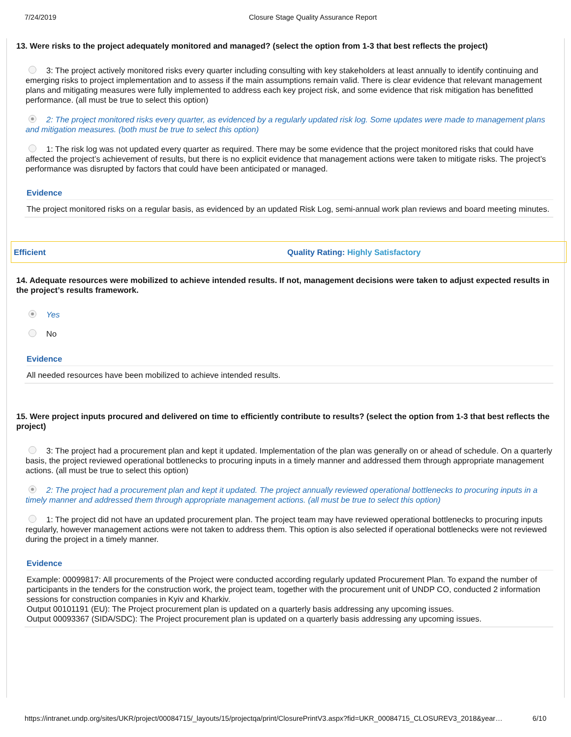7/24/2019 Closure Stage Quality Assurance Report
13. Were risks to the project adequately monitored and managed? (select the option from 1-3 that best reflects the project)
3: The project actively monitored risks every quarter including consulting with key stakeholders at least annually to identify continuing and emerging risks to project implementation and to assess if the main assumptions remain valid. There is clear evidence that relevant management plans and mitigating measures were fully implemented to address each key project risk, and some evidence that risk mitigation has benefitted performance. (all must be true to select this option)
2: The project monitored risks every quarter, as evidenced by a regularly updated risk log. Some updates were made to management plans and mitigation measures. (both must be true to select this option)
1: The risk log was not updated every quarter as required. There may be some evidence that the project monitored risks that could have affected the project’s achievement of results, but there is no explicit evidence that management actions were taken to mitigate risks. The project’s performance was disrupted by factors that could have been anticipated or managed.
Evidence
The project monitored risks on a regular basis, as evidenced by an updated Risk Log, semi-annual work plan reviews and board meeting minutes.
Efficient Quality Rating: Highly Satisfactory
14. Adequate resources were mobilized to achieve intended results. If not, management decisions were taken to adjust expected results in the project’s results framework.
Yes
No
Evidence
All needed resources have been mobilized to achieve intended results.
15. Were project inputs procured and delivered on time to efficiently contribute to results? (select the option from 1-3 that best reflects the project)
3: The project had a procurement plan and kept it updated. Implementation of the plan was generally on or ahead of schedule. On a quarterly basis, the project reviewed operational bottlenecks to procuring inputs in a timely manner and addressed them through appropriate management actions. (all must be true to select this option)
2: The project had a procurement plan and kept it updated. The project annually reviewed operational bottlenecks to procuring inputs in a timely manner and addressed them through appropriate management actions. (all must be true to select this option)
1: The project did not have an updated procurement plan. The project team may have reviewed operational bottlenecks to procuring inputs regularly, however management actions were not taken to address them. This option is also selected if operational bottlenecks were not reviewed during the project in a timely manner.
Evidence
Example: 00099817: All procurements of the Project were conducted according regularly updated Procurement Plan. To expand the number of participants in the tenders for the construction work, the project team, together with the procurement unit of UNDP CO, conducted 2 information sessions for construction companies in Kyiv and Kharkiv.
Output 00101191 (EU): The Project procurement plan is updated on a quarterly basis addressing any upcoming issues.
Output 00093367 (SIDA/SDC): The Project procurement plan is updated on a quarterly basis addressing any upcoming issues.
https://intranet.undp.org/sites/UKR/project/00084715/_layouts/15/projectqa/print/ClosurePrintV3.aspx?fid=UKR_00084715_CLOSUREV3_2018&year… 6/10